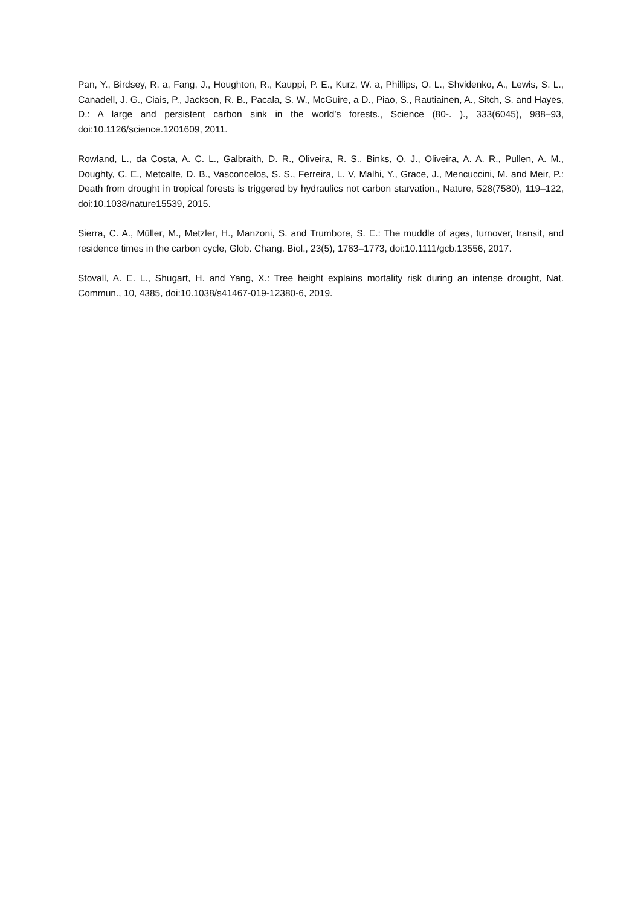Pan, Y., Birdsey, R. a, Fang, J., Houghton, R., Kauppi, P. E., Kurz, W. a, Phillips, O. L., Shvidenko, A., Lewis, S. L., Canadell, J. G., Ciais, P., Jackson, R. B., Pacala, S. W., McGuire, a D., Piao, S., Rautiainen, A., Sitch, S. and Hayes, D.: A large and persistent carbon sink in the world’s forests., Science (80-. )., 333(6045), 988–93, doi:10.1126/science.1201609, 2011.
Rowland, L., da Costa, A. C. L., Galbraith, D. R., Oliveira, R. S., Binks, O. J., Oliveira, A. A. R., Pullen, A. M., Doughty, C. E., Metcalfe, D. B., Vasconcelos, S. S., Ferreira, L. V, Malhi, Y., Grace, J., Mencuccini, M. and Meir, P.: Death from drought in tropical forests is triggered by hydraulics not carbon starvation., Nature, 528(7580), 119–122, doi:10.1038/nature15539, 2015.
Sierra, C. A., Müller, M., Metzler, H., Manzoni, S. and Trumbore, S. E.: The muddle of ages, turnover, transit, and residence times in the carbon cycle, Glob. Chang. Biol., 23(5), 1763–1773, doi:10.1111/gcb.13556, 2017.
Stovall, A. E. L., Shugart, H. and Yang, X.: Tree height explains mortality risk during an intense drought, Nat. Commun., 10, 4385, doi:10.1038/s41467-019-12380-6, 2019.